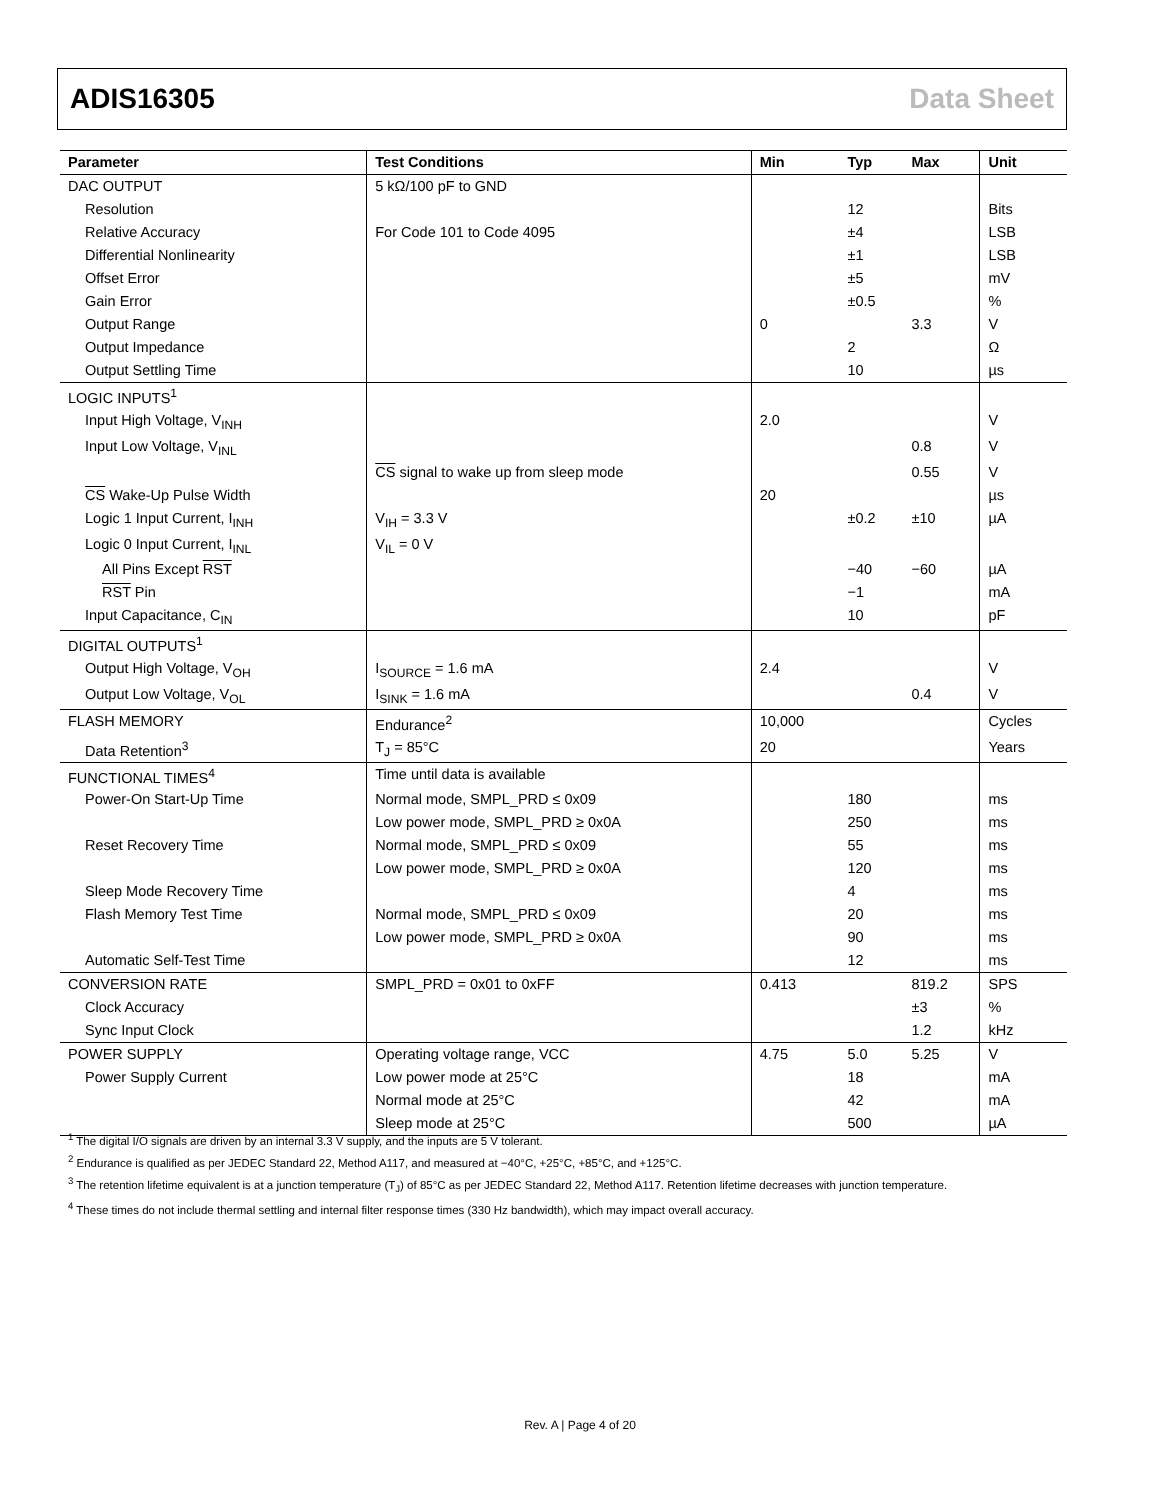ADIS16305 Data Sheet
| Parameter | Test Conditions | Min | Typ | Max | Unit |
| --- | --- | --- | --- | --- | --- |
| DAC OUTPUT | 5 kΩ/100 pF to GND | | | | |
| Resolution | | | 12 | | Bits |
| Relative Accuracy | For Code 101 to Code 4095 | | ±4 | | LSB |
| Differential Nonlinearity | | | ±1 | | LSB |
| Offset Error | | | ±5 | | mV |
| Gain Error | | | ±0.5 | | % |
| Output Range | | 0 | | 3.3 | V |
| Output Impedance | | | 2 | | Ω |
| Output Settling Time | | | 10 | | µs |
| LOGIC INPUTS<sup>1</sup> | | | | | |
| Input High Voltage, V<sub>INH</sub> | | 2.0 | | | V |
| Input Low Voltage, V<sub>INL</sub> | | | | 0.8 | V |
| | CS signal to wake up from sleep mode | | | 0.55 | V |
| CS Wake-Up Pulse Width | | 20 | | | µs |
| Logic 1 Input Current, I<sub>INH</sub> | V<sub>IH</sub> = 3.3 V | | ±0.2 | ±10 | µA |
| Logic 0 Input Current, I<sub>INL</sub> | V<sub>IL</sub> = 0 V | | | | |
| All Pins Except RST | | | −40 | −60 | µA |
| RST Pin | | | −1 | | mA |
| Input Capacitance, C<sub>IN</sub> | | | 10 | | pF |
| DIGITAL OUTPUTS<sup>1</sup> | | | | | |
| Output High Voltage, V<sub>OH</sub> | I<sub>SOURCE</sub> = 1.6 mA | 2.4 | | | V |
| Output Low Voltage, V<sub>OL</sub> | I<sub>SINK</sub> = 1.6 mA | | | 0.4 | V |
| FLASH MEMORY | Endurance<sup>2</sup> | 10,000 | | | Cycles |
| Data Retention<sup>3</sup> | T<sub>J</sub> = 85°C | 20 | | | Years |
| FUNCTIONAL TIMES<sup>4</sup> | Time until data is available | | | | |
| Power-On Start-Up Time | Normal mode, SMPL_PRD ≤ 0x09 | | 180 | | ms |
| | Low power mode, SMPL_PRD ≥ 0x0A | | 250 | | ms |
| Reset Recovery Time | Normal mode, SMPL_PRD ≤ 0x09 | | 55 | | ms |
| | Low power mode, SMPL_PRD ≥ 0x0A | | 120 | | ms |
| Sleep Mode Recovery Time | | | 4 | | ms |
| Flash Memory Test Time | Normal mode, SMPL_PRD ≤ 0x09 | | 20 | | ms |
| | Low power mode, SMPL_PRD ≥ 0x0A | | 90 | | ms |
| Automatic Self-Test Time | | | 12 | | ms |
| CONVERSION RATE | SMPL_PRD = 0x01 to 0xFF | 0.413 | | 819.2 | SPS |
| Clock Accuracy | | | | ±3 | % |
| Sync Input Clock | | | | 1.2 | kHz |
| POWER SUPPLY | Operating voltage range, VCC | 4.75 | 5.0 | 5.25 | V |
| Power Supply Current | Low power mode at 25°C | | 18 | | mA |
| | Normal mode at 25°C | | 42 | | mA |
| | Sleep mode at 25°C | | 500 | | µA |
<sup>1</sup> The digital I/O signals are driven by an internal 3.3 V supply, and the inputs are 5 V tolerant.
<sup>2</sup> Endurance is qualified as per JEDEC Standard 22, Method A117, and measured at −40°C, +25°C, +85°C, and +125°C.
<sup>3</sup> The retention lifetime equivalent is at a junction temperature (T<sub>J</sub>) of 85°C as per JEDEC Standard 22, Method A117. Retention lifetime decreases with junction temperature.
<sup>4</sup> These times do not include thermal settling and internal filter response times (330 Hz bandwidth), which may impact overall accuracy.
Rev. A | Page 4 of 20